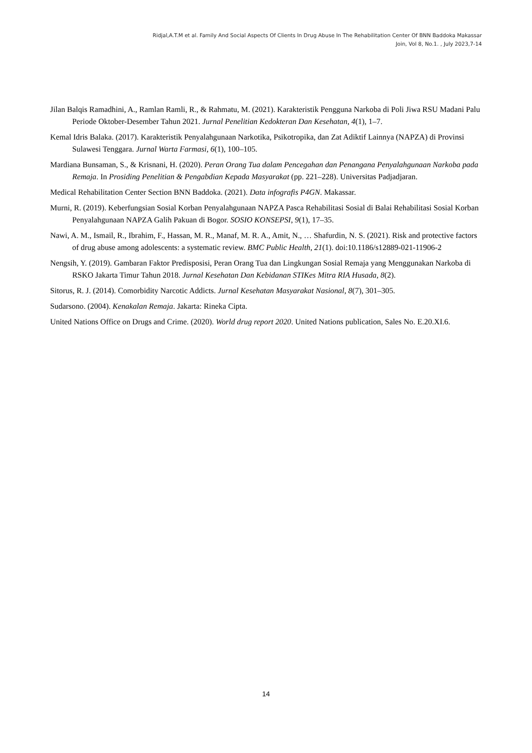Ridjal,A.T.M et al. Family And Social Aspects Of Clients In Drug Abuse In The Rehabilitation Center Of BNN Baddoka Makassar
Join, Vol 8, No.1. , July 2023,7-14
Jilan Balqis Ramadhini, A., Ramlan Ramli, R., & Rahmatu, M. (2021). Karakteristik Pengguna Narkoba di Poli Jiwa RSU Madani Palu Periode Oktober-Desember Tahun 2021. Jurnal Penelitian Kedokteran Dan Kesehatan, 4(1), 1–7.
Kemal Idris Balaka. (2017). Karakteristik Penyalahgunaan Narkotika, Psikotropika, dan Zat Adiktif Lainnya (NAPZA) di Provinsi Sulawesi Tenggara. Jurnal Warta Farmasi, 6(1), 100–105.
Mardiana Bunsaman, S., & Krisnani, H. (2020). Peran Orang Tua dalam Pencegahan dan Penangana Penyalahgunaan Narkoba pada Remaja. In Prosiding Penelitian & Pengabdian Kepada Masyarakat (pp. 221–228). Universitas Padjadjaran.
Medical Rehabilitation Center Section BNN Baddoka. (2021). Data infografis P4GN. Makassar.
Murni, R. (2019). Keberfungsian Sosial Korban Penyalahgunaan NAPZA Pasca Rehabilitasi Sosial di Balai Rehabilitasi Sosial Korban Penyalahgunaan NAPZA Galih Pakuan di Bogor. SOSIO KONSEPSI, 9(1), 17–35.
Nawi, A. M., Ismail, R., Ibrahim, F., Hassan, M. R., Manaf, M. R. A., Amit, N., … Shafurdin, N. S. (2021). Risk and protective factors of drug abuse among adolescents: a systematic review. BMC Public Health, 21(1). doi:10.1186/s12889-021-11906-2
Nengsih, Y. (2019). Gambaran Faktor Predisposisi, Peran Orang Tua dan Lingkungan Sosial Remaja yang Menggunakan Narkoba di RSKO Jakarta Timur Tahun 2018. Jurnal Kesehatan Dan Kebidanan STIKes Mitra RIA Husada, 8(2).
Sitorus, R. J. (2014). Comorbidity Narcotic Addicts. Jurnal Kesehatan Masyarakat Nasional, 8(7), 301–305.
Sudarsono. (2004). Kenakalan Remaja. Jakarta: Rineka Cipta.
United Nations Office on Drugs and Crime. (2020). World drug report 2020. United Nations publication, Sales No. E.20.XI.6.
14